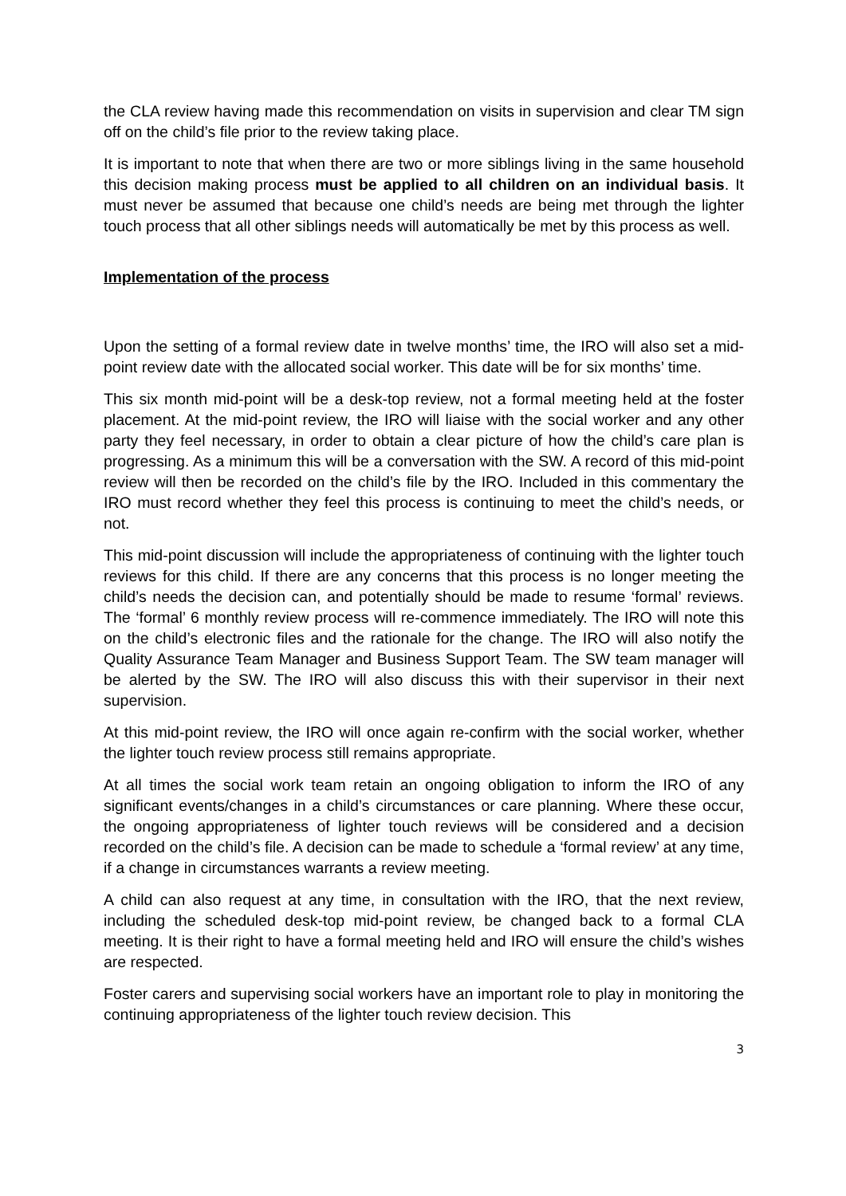the CLA review having made this recommendation on visits in supervision and clear TM sign off on the child’s file prior to the review taking place.
It is important to note that when there are two or more siblings living in the same household this decision making process must be applied to all children on an individual basis. It must never be assumed that because one child’s needs are being met through the lighter touch process that all other siblings needs will automatically be met by this process as well.
Implementation of the process
Upon the setting of a formal review date in twelve months’ time, the IRO will also set a mid-point review date with the allocated social worker. This date will be for six months’ time.
This six month mid-point will be a desk-top review, not a formal meeting held at the foster placement. At the mid-point review, the IRO will liaise with the social worker and any other party they feel necessary, in order to obtain a clear picture of how the child’s care plan is progressing. As a minimum this will be a conversation with the SW. A record of this mid-point review will then be recorded on the child’s file by the IRO. Included in this commentary the IRO must record whether they feel this process is continuing to meet the child’s needs, or not.
This mid-point discussion will include the appropriateness of continuing with the lighter touch reviews for this child. If there are any concerns that this process is no longer meeting the child’s needs the decision can, and potentially should be made to resume ‘formal’ reviews. The ‘formal’ 6 monthly review process will re-commence immediately. The IRO will note this on the child’s electronic files and the rationale for the change. The IRO will also notify the Quality Assurance Team Manager and Business Support Team. The SW team manager will be alerted by the SW. The IRO will also discuss this with their supervisor in their next supervision.
At this mid-point review, the IRO will once again re-confirm with the social worker, whether the lighter touch review process still remains appropriate.
At all times the social work team retain an ongoing obligation to inform the IRO of any significant events/changes in a child’s circumstances or care planning. Where these occur, the ongoing appropriateness of lighter touch reviews will be considered and a decision recorded on the child’s file. A decision can be made to schedule a ‘formal review’ at any time, if a change in circumstances warrants a review meeting.
A child can also request at any time, in consultation with the IRO, that the next review, including the scheduled desk-top mid-point review, be changed back to a formal CLA meeting. It is their right to have a formal meeting held and IRO will ensure the child’s wishes are respected.
Foster carers and supervising social workers have an important role to play in monitoring the continuing appropriateness of the lighter touch review decision. This
3